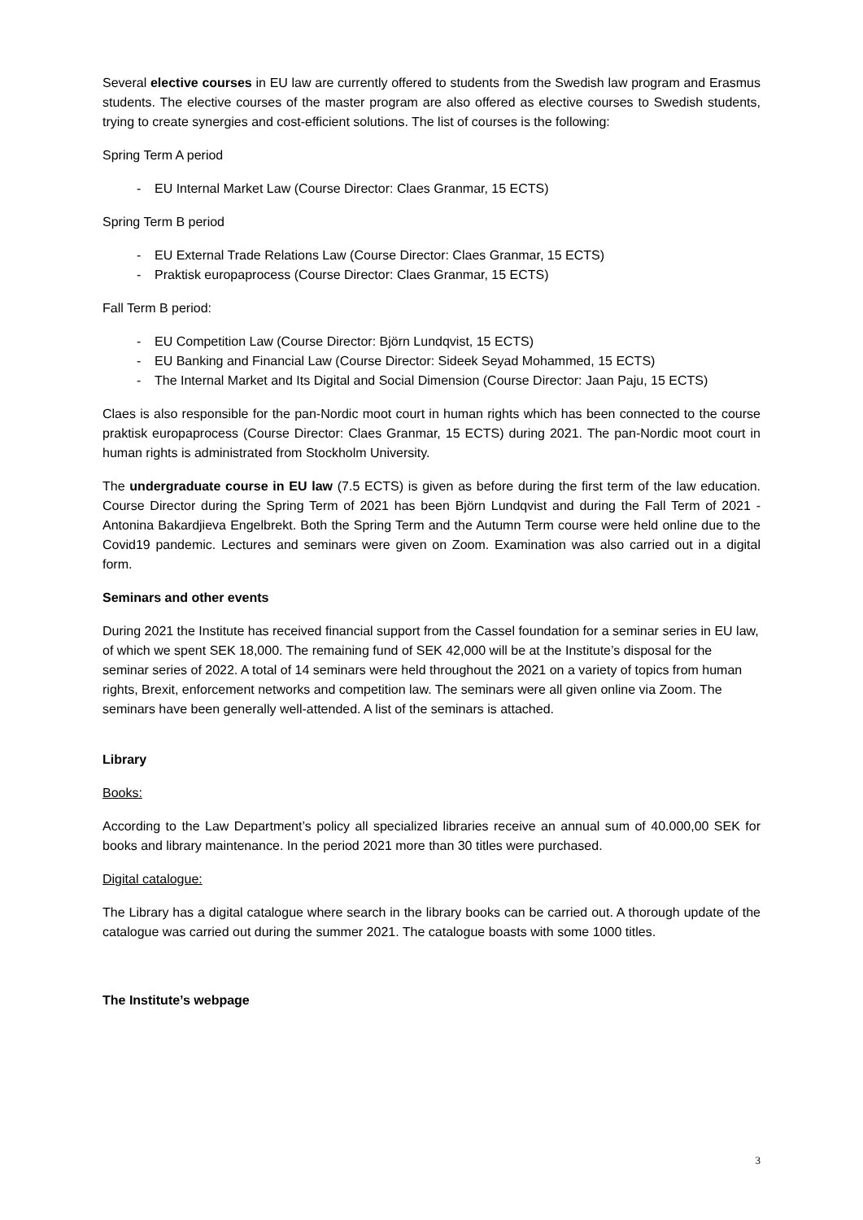Several elective courses in EU law are currently offered to students from the Swedish law program and Erasmus students. The elective courses of the master program are also offered as elective courses to Swedish students, trying to create synergies and cost-efficient solutions. The list of courses is the following:
Spring Term A period
- EU Internal Market Law (Course Director: Claes Granmar, 15 ECTS)
Spring Term B period
- EU External Trade Relations Law (Course Director: Claes Granmar, 15 ECTS)
- Praktisk europaprocess (Course Director: Claes Granmar, 15 ECTS)
Fall Term B period:
- EU Competition Law (Course Director: Björn Lundqvist, 15 ECTS)
- EU Banking and Financial Law (Course Director: Sideek Seyad Mohammed, 15 ECTS)
- The Internal Market and Its Digital and Social Dimension (Course Director: Jaan Paju, 15 ECTS)
Claes is also responsible for the pan-Nordic moot court in human rights which has been connected to the course praktisk europaprocess (Course Director: Claes Granmar, 15 ECTS) during 2021. The pan-Nordic moot court in human rights is administrated from Stockholm University.
The undergraduate course in EU law (7.5 ECTS) is given as before during the first term of the law education. Course Director during the Spring Term of 2021 has been Björn Lundqvist and during the Fall Term of 2021 - Antonina Bakardjieva Engelbrekt. Both the Spring Term and the Autumn Term course were held online due to the Covid19 pandemic. Lectures and seminars were given on Zoom. Examination was also carried out in a digital form.
Seminars and other events
During 2021 the Institute has received financial support from the Cassel foundation for a seminar series in EU law, of which we spent SEK 18,000. The remaining fund of SEK 42,000 will be at the Institute’s disposal for the seminar series of 2022. A total of 14 seminars were held throughout the 2021 on a variety of topics from human rights, Brexit, enforcement networks and competition law. The seminars were all given online via Zoom. The seminars have been generally well-attended. A list of the seminars is attached.
Library
Books:
According to the Law Department’s policy all specialized libraries receive an annual sum of 40.000,00 SEK for books and library maintenance. In the period 2021 more than 30 titles were purchased.
Digital catalogue:
The Library has a digital catalogue where search in the library books can be carried out. A thorough update of the catalogue was carried out during the summer 2021. The catalogue boasts with some 1000 titles.
The Institute’s webpage
3